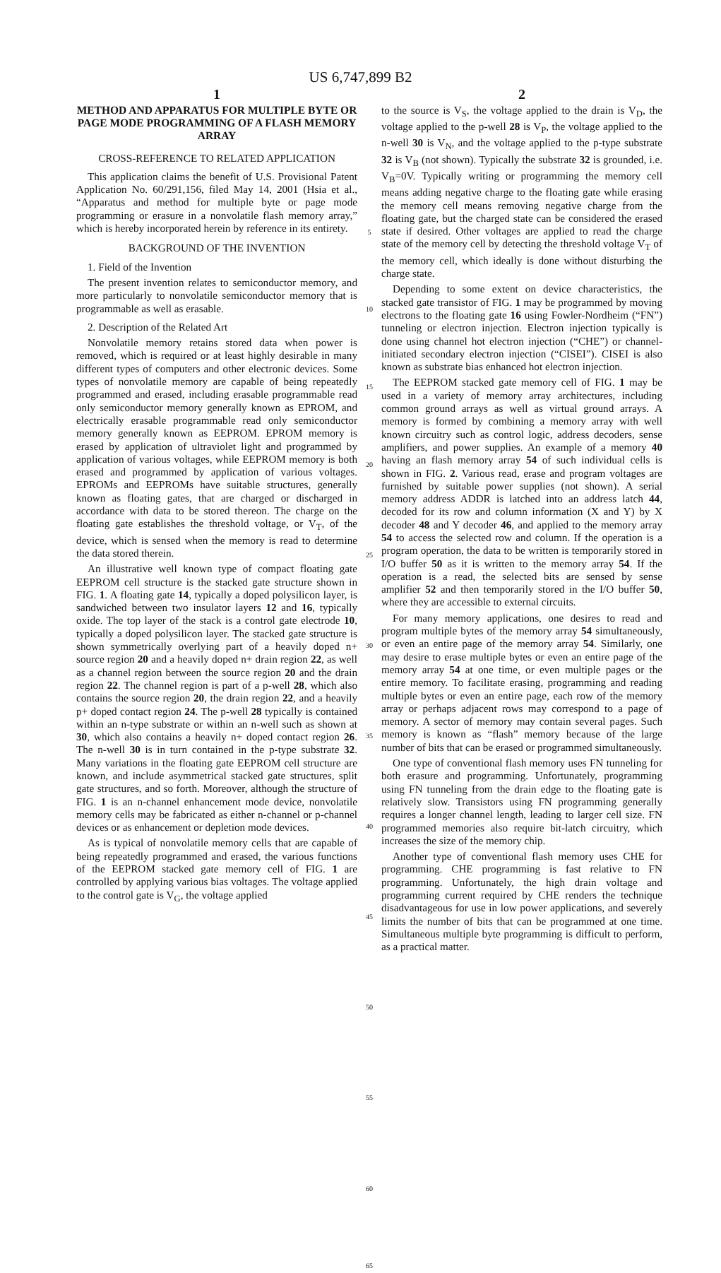US 6,747,899 B2
1
METHOD AND APPARATUS FOR MULTIPLE BYTE OR PAGE MODE PROGRAMMING OF A FLASH MEMORY ARRAY
CROSS-REFERENCE TO RELATED APPLICATION
This application claims the benefit of U.S. Provisional Patent Application No. 60/291,156, filed May 14, 2001 (Hsia et al., “Apparatus and method for multiple byte or page mode programming or erasure in a nonvolatile flash memory array,” which is hereby incorporated herein by reference in its entirety.
BACKGROUND OF THE INVENTION
1. Field of the Invention
The present invention relates to semiconductor memory, and more particularly to nonvolatile semiconductor memory that is programmable as well as erasable.
2. Description of the Related Art
Nonvolatile memory retains stored data when power is removed, which is required or at least highly desirable in many different types of computers and other electronic devices. Some types of nonvolatile memory are capable of being repeatedly programmed and erased, including erasable programmable read only semiconductor memory generally known as EPROM, and electrically erasable programmable read only semiconductor memory generally known as EEPROM. EPROM memory is erased by application of ultraviolet light and programmed by application of various voltages, while EEPROM memory is both erased and programmed by application of various voltages. EPROMs and EEPROMs have suitable structures, generally known as floating gates, that are charged or discharged in accordance with data to be stored thereon. The charge on the floating gate establishes the threshold voltage, or V<sub>T</sub>, of the device, which is sensed when the memory is read to determine the data stored therein.
An illustrative well known type of compact floating gate EEPROM cell structure is the stacked gate structure shown in FIG. 1. A floating gate 14, typically a doped polysilicon layer, is sandwiched between two insulator layers 12 and 16, typically oxide. The top layer of the stack is a control gate electrode 10, typically a doped polysilicon layer. The stacked gate structure is shown symmetrically overlying part of a heavily doped n+ source region 20 and a heavily doped n+ drain region 22, as well as a channel region between the source region 20 and the drain region 22. The channel region is part of a p-well 28, which also contains the source region 20, the drain region 22, and a heavily p+ doped contact region 24. The p-well 28 typically is contained within an n-type substrate or within an n-well such as shown at 30, which also contains a heavily n+ doped contact region 26. The n-well 30 is in turn contained in the p-type substrate 32. Many variations in the floating gate EEPROM cell structure are known, and include asymmetrical stacked gate structures, split gate structures, and so forth. Moreover, although the structure of FIG. 1 is an n-channel enhancement mode device, nonvolatile memory cells may be fabricated as either n-channel or p-channel devices or as enhancement or depletion mode devices.
As is typical of nonvolatile memory cells that are capable of being repeatedly programmed and erased, the various functions of the EEPROM stacked gate memory cell of FIG. 1 are controlled by applying various bias voltages. The voltage applied to the control gate is V<sub>G</sub>, the voltage applied
5
10
15
20
25
30
35
40
45
50
55
60
65
2
to the source is V<sub>S</sub>, the voltage applied to the drain is V<sub>D</sub>, the voltage applied to the p-well 28 is V<sub>P</sub>, the voltage applied to the n-well 30 is V<sub>N</sub>, and the voltage applied to the p-type substrate 32 is V<sub>B</sub> (not shown). Typically the substrate 32 is grounded, i.e. V<sub>B</sub>=0V. Typically writing or programming the memory cell means adding negative charge to the floating gate while erasing the memory cell means removing negative charge from the floating gate, but the charged state can be considered the erased state if desired. Other voltages are applied to read the charge state of the memory cell by detecting the threshold voltage V<sub>T</sub> of the memory cell, which ideally is done without disturbing the charge state.
Depending to some extent on device characteristics, the stacked gate transistor of FIG. 1 may be programmed by moving electrons to the floating gate 16 using Fowler-Nordheim (“FN”) tunneling or electron injection. Electron injection typically is done using channel hot electron injection (“CHE”) or channel-initiated secondary electron injection (“CISEI”). CISEI is also known as substrate bias enhanced hot electron injection.
The EEPROM stacked gate memory cell of FIG. 1 may be used in a variety of memory array architectures, including common ground arrays as well as virtual ground arrays. A memory is formed by combining a memory array with well known circuitry such as control logic, address decoders, sense amplifiers, and power supplies. An example of a memory 40 having an flash memory array 54 of such individual cells is shown in FIG. 2. Various read, erase and program voltages are furnished by suitable power supplies (not shown). A serial memory address ADDR is latched into an address latch 44, decoded for its row and column information (X and Y) by X decoder 48 and Y decoder 46, and applied to the memory array 54 to access the selected row and column. If the operation is a program operation, the data to be written is temporarily stored in I/O buffer 50 as it is written to the memory array 54. If the operation is a read, the selected bits are sensed by sense amplifier 52 and then temporarily stored in the I/O buffer 50, where they are accessible to external circuits.
For many memory applications, one desires to read and program multiple bytes of the memory array 54 simultaneously, or even an entire page of the memory array 54. Similarly, one may desire to erase multiple bytes or even an entire page of the memory array 54 at one time, or even multiple pages or the entire memory. To facilitate erasing, programming and reading multiple bytes or even an entire page, each row of the memory array or perhaps adjacent rows may correspond to a page of memory. A sector of memory may contain several pages. Such memory is known as “flash” memory because of the large number of bits that can be erased or programmed simultaneously.
One type of conventional flash memory uses FN tunneling for both erasure and programming. Unfortunately, programming using FN tunneling from the drain edge to the floating gate is relatively slow. Transistors using FN programming generally requires a longer channel length, leading to larger cell size. FN programmed memories also require bit-latch circuitry, which increases the size of the memory chip.
Another type of conventional flash memory uses CHE for programming. CHE programming is fast relative to FN programming. Unfortunately, the high drain voltage and programming current required by CHE renders the technique disadvantageous for use in low power applications, and severely limits the number of bits that can be programmed at one time. Simultaneous multiple byte programming is difficult to perform, as a practical matter.